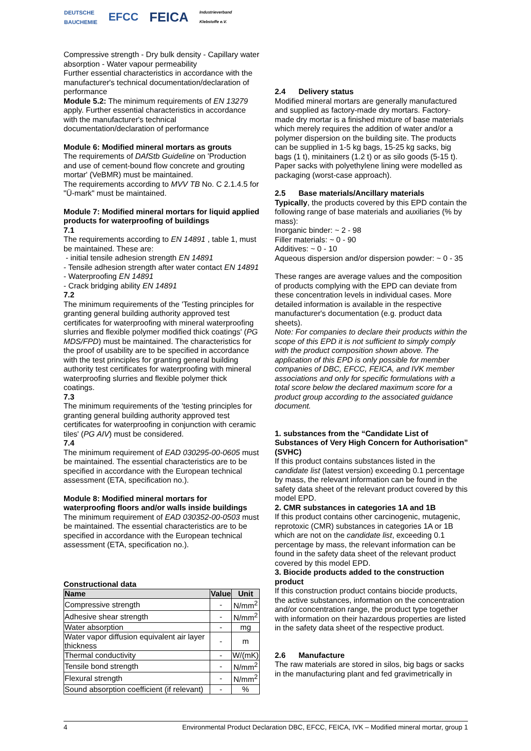DEUTSCHE
BAUCHEMIE EFCC FEICA Industrieverband
Klebstoffe e.V.
Compressive strength - Dry bulk density - Capillary water absorption - Water vapour permeability
Further essential characteristics in accordance with the manufacturer's technical documentation/declaration of performance
Module 5.2: The minimum requirements of EN 13279 apply. Further essential characteristics in accordance with the manufacturer's technical documentation/declaration of performance
Module 6: Modified mineral mortars as grouts
The requirements of DAfStb Guideline on 'Production and use of cement-bound flow concrete and grouting mortar' (VeBMR) must be maintained.
The requirements according to MVV TB No. C 2.1.4.5 for "Ü-mark" must be maintained.
Module 7: Modified mineral mortars for liquid applied products for waterproofing of buildings
7.1
The requirements according to EN 14891 , table 1, must be maintained. These are:
- initial tensile adhesion strength EN 14891
- Tensile adhesion strength after water contact EN 14891
- Waterproofing EN 14891
- Crack bridging ability EN 14891
7.2
The minimum requirements of the 'Testing principles for granting general building authority approved test certificates for waterproofing with mineral waterproofing slurries and flexible polymer modified thick coatings' (PG MDS/FPD) must be maintained. The characteristics for the proof of usability are to be specified in accordance with the test principles for granting general building authority test certificates for waterproofing with mineral waterproofing slurries and flexible polymer thick coatings.
7.3
The minimum requirements of the 'testing principles for granting general building authority approved test certificates for waterproofing in conjunction with ceramic tiles' (PG AIV) must be considered.
7.4
The minimum requirement of EAD 030295-00-0605 must be maintained. The essential characteristics are to be specified in accordance with the European technical assessment (ETA, specification no.).
Module 8: Modified mineral mortars for waterproofing floors and/or walls inside buildings
The minimum requirement of EAD 030352-00-0503 must be maintained. The essential characteristics are to be specified in accordance with the European technical assessment (ETA, specification no.).
Constructional data
| Name | Value | Unit |
| --- | --- | --- |
| Compressive strength | - | N/mm<sup>2</sup> |
| Adhesive shear strength | - | N/mm<sup>2</sup> |
| Water absorption | - | mg |
| Water vapor diffusion equivalent air layer thickness | - | m |
| Thermal conductivity | - | W/(mK) |
| Tensile bond strength | - | N/mm<sup>2</sup> |
| Flexural strength | - | N/mm<sup>2</sup> |
| Sound absorption coefficient (if relevant) | - | % |
2.4 Delivery status
Modified mineral mortars are generally manufactured and supplied as factory-made dry mortars. Factory-made dry mortar is a finished mixture of base materials which merely requires the addition of water and/or a polymer dispersion on the building site. The products can be supplied in 1-5 kg bags, 15-25 kg sacks, big bags (1 t), minitainers (1.2 t) or as silo goods (5-15 t). Paper sacks with polyethylene lining were modelled as packaging (worst-case approach).
2.5 Base materials/Ancillary materials
Typically, the products covered by this EPD contain the following range of base materials and auxiliaries (% by mass):
Inorganic binder: ~ 2 - 98
Filler materials: ~ 0 - 90
Additives: ~ 0 - 10
Aqueous dispersion and/or dispersion powder: ~ 0 - 35
These ranges are average values and the composition of products complying with the EPD can deviate from these concentration levels in individual cases. More detailed information is available in the respective manufacturer's documentation (e.g. product data sheets).
Note: For companies to declare their products within the scope of this EPD it is not sufficient to simply comply with the product composition shown above. The application of this EPD is only possible for member companies of DBC, EFCC, FEICA, and IVK member associations and only for specific formulations with a total score below the declared maximum score for a product group according to the associated guidance document.
1. substances from the “Candidate List of Substances of Very High Concern for Authorisation” (SVHC)
If this product contains substances listed in the candidate list (latest version) exceeding 0.1 percentage by mass, the relevant information can be found in the safety data sheet of the relevant product covered by this model EPD.
2. CMR substances in categories 1A and 1B
If this product contains other carcinogenic, mutagenic, reprotoxic (CMR) substances in categories 1A or 1B which are not on the candidate list, exceeding 0.1 percentage by mass, the relevant information can be found in the safety data sheet of the relevant product covered by this model EPD.
3. Biocide products added to the construction product
If this construction product contains biocide products, the active substances, information on the concentration and/or concentration range, the product type together with information on their hazardous properties are listed in the safety data sheet of the respective product.
2.6 Manufacture
The raw materials are stored in silos, big bags or sacks in the manufacturing plant and fed gravimetrically in
4 Environmental Product Declaration DBC, EFCC, FEICA, IVK – Modified mineral mortar, group 1